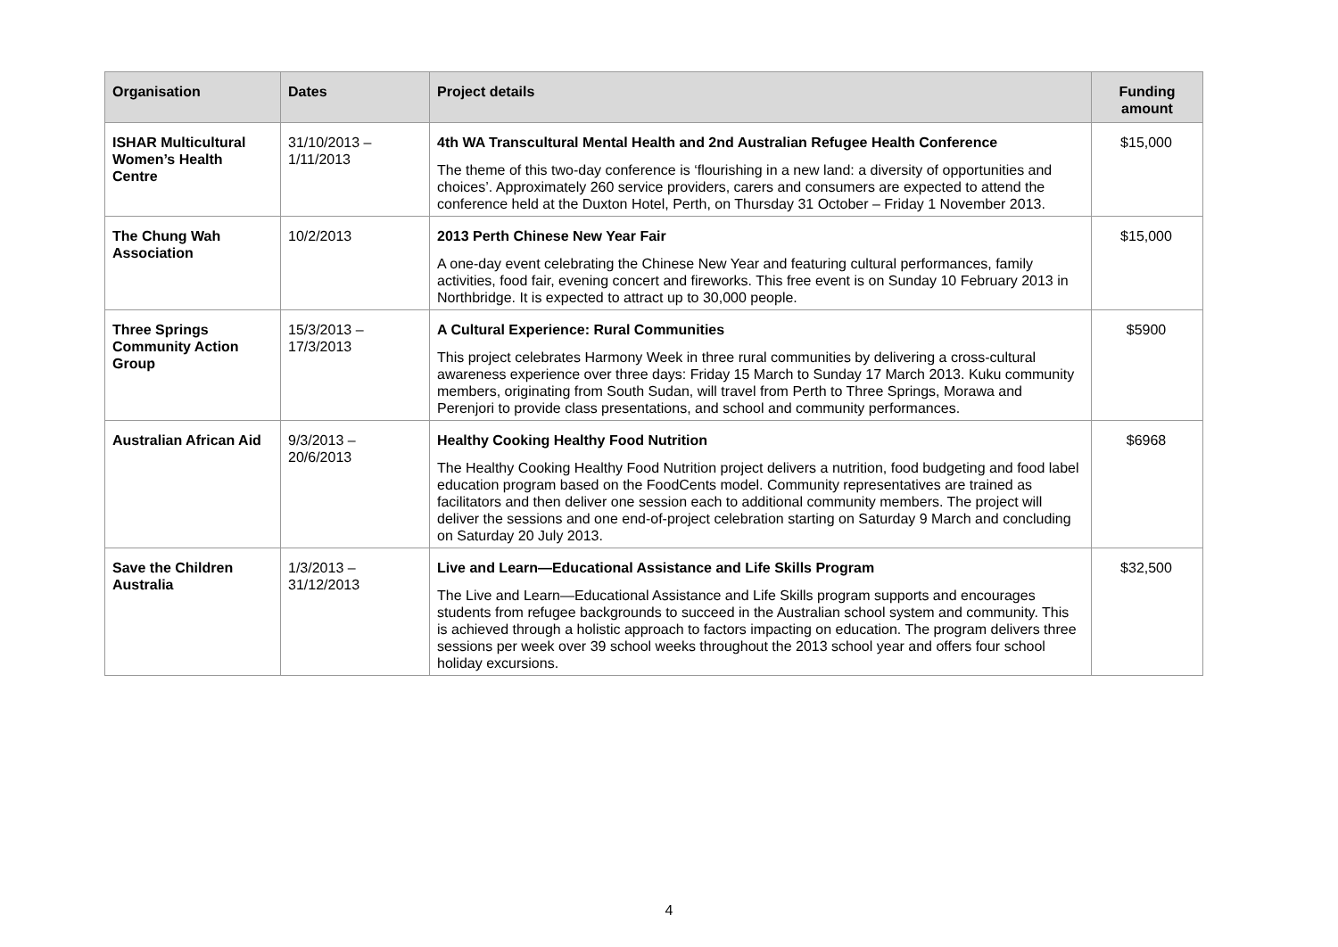| Organisation | Dates | Project details | Funding amount |
| --- | --- | --- | --- |
| ISHAR Multicultural Women’s Health Centre | 31/10/2013 – 1/11/2013 | 4th WA Transcultural Mental Health and 2nd Australian Refugee Health Conference The theme of this two-day conference is ‘flourishing in a new land: a diversity of opportunities and choices’. Approximately 260 service providers, carers and consumers are expected to attend the conference held at the Duxton Hotel, Perth, on Thursday 31 October – Friday 1 November 2013. | $15,000 |
| The Chung Wah Association | 10/2/2013 | 2013 Perth Chinese New Year Fair A one-day event celebrating the Chinese New Year and featuring cultural performances, family activities, food fair, evening concert and fireworks. This free event is on Sunday 10 February 2013 in Northbridge. It is expected to attract up to 30,000 people. | $15,000 |
| Three Springs Community Action Group | 15/3/2013 – 17/3/2013 | A Cultural Experience: Rural Communities This project celebrates Harmony Week in three rural communities by delivering a cross-cultural awareness experience over three days: Friday 15 March to Sunday 17 March 2013. Kuku community members, originating from South Sudan, will travel from Perth to Three Springs, Morawa and Perenjori to provide class presentations, and school and community performances. | $5900 |
| Australian African Aid | 9/3/2013 – 20/6/2013 | Healthy Cooking Healthy Food Nutrition The Healthy Cooking Healthy Food Nutrition project delivers a nutrition, food budgeting and food label education program based on the FoodCents model. Community representatives are trained as facilitators and then deliver one session each to additional community members. The project will deliver the sessions and one end-of-project celebration starting on Saturday 9 March and concluding on Saturday 20 July 2013. | $6968 |
| Save the Children Australia | 1/3/2013 – 31/12/2013 | Live and Learn—Educational Assistance and Life Skills Program The Live and Learn—Educational Assistance and Life Skills program supports and encourages students from refugee backgrounds to succeed in the Australian school system and community. This is achieved through a holistic approach to factors impacting on education. The program delivers three sessions per week over 39 school weeks throughout the 2013 school year and offers four school holiday excursions. | $32,500 |
4